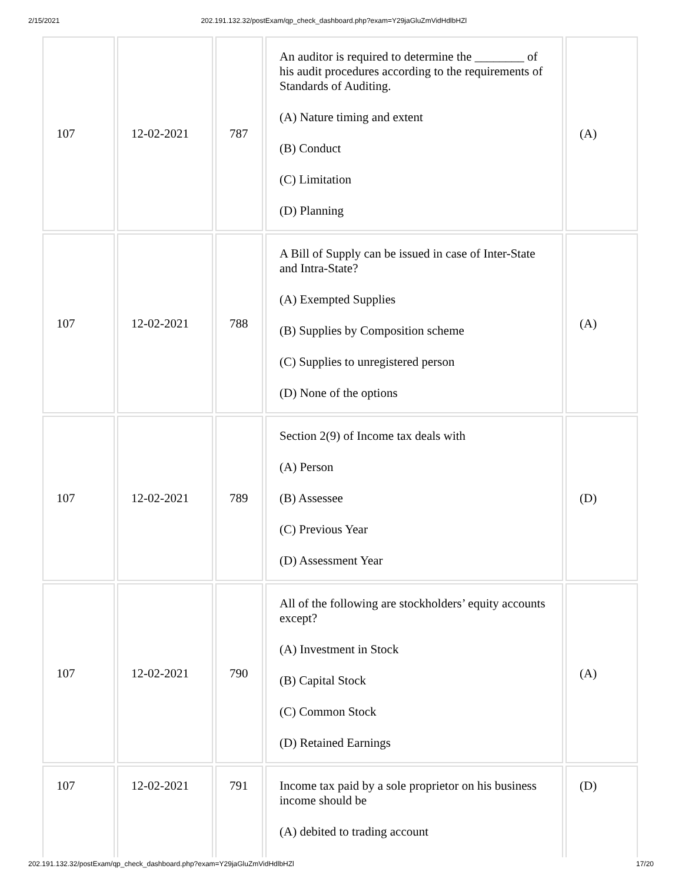2/15/2021 202.191.132.32/postExam/qp_check_dashboard.php?exam=Y29jaGluZmVidHdlbHZl
| 107 | 12-02-2021 | 787 | An auditor is required to determine the ________ of his audit procedures according to the requirements of Standards of Auditing. (A) Nature timing and extent (B) Conduct (C) Limitation (D) Planning | (A) |
| 107 | 12-02-2021 | 788 | A Bill of Supply can be issued in case of Inter-State and Intra-State? (A) Exempted Supplies (B) Supplies by Composition scheme (C) Supplies to unregistered person (D) None of the options | (A) |
| 107 | 12-02-2021 | 789 | Section 2(9) of Income tax deals with (A) Person (B) Assessee (C) Previous Year (D) Assessment Year | (D) |
| 107 | 12-02-2021 | 790 | All of the following are stockholders’ equity accounts except? (A) Investment in Stock (B) Capital Stock (C) Common Stock (D) Retained Earnings | (A) |
| 107 | 12-02-2021 | 791 | Income tax paid by a sole proprietor on his business income should be (A) debited to trading account | (D) |
202.191.132.32/postExam/qp_check_dashboard.php?exam=Y29jaGluZmVidHdlbHZl 17/20